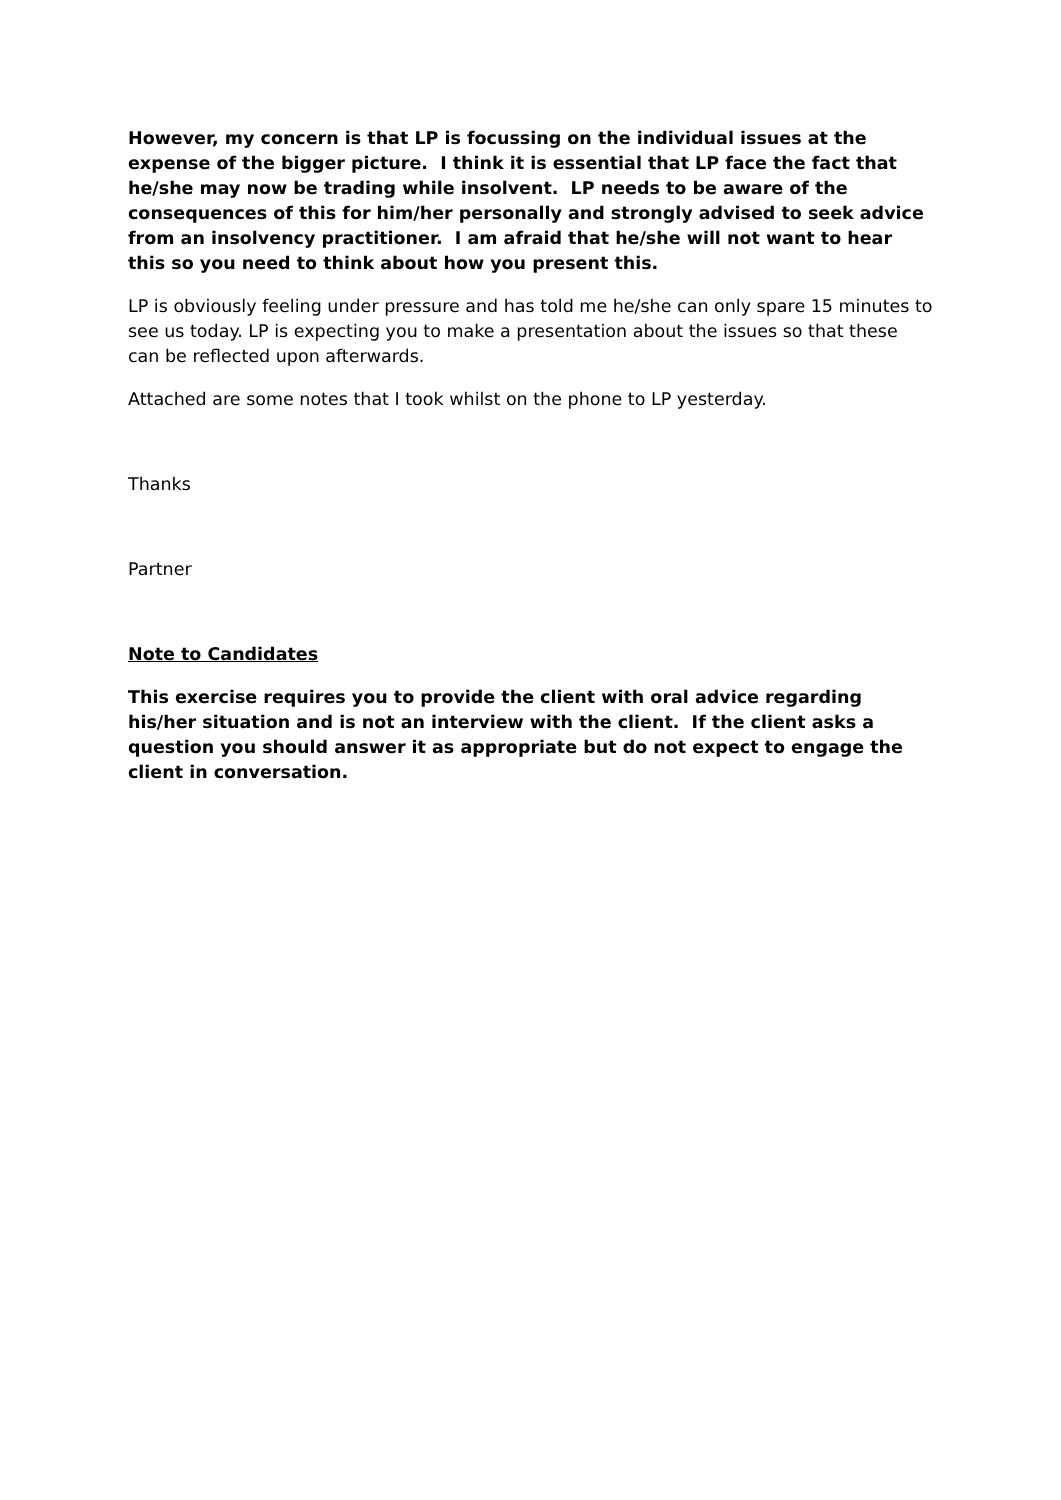However, my concern is that LP is focussing on the individual issues at the expense of the bigger picture. I think it is essential that LP face the fact that he/she may now be trading while insolvent. LP needs to be aware of the consequences of this for him/her personally and strongly advised to seek advice from an insolvency practitioner. I am afraid that he/she will not want to hear this so you need to think about how you present this.
LP is obviously feeling under pressure and has told me he/she can only spare 15 minutes to see us today. LP is expecting you to make a presentation about the issues so that these can be reflected upon afterwards.
Attached are some notes that I took whilst on the phone to LP yesterday.
Thanks
Partner
Note to Candidates
This exercise requires you to provide the client with oral advice regarding his/her situation and is not an interview with the client. If the client asks a question you should answer it as appropriate but do not expect to engage the client in conversation.